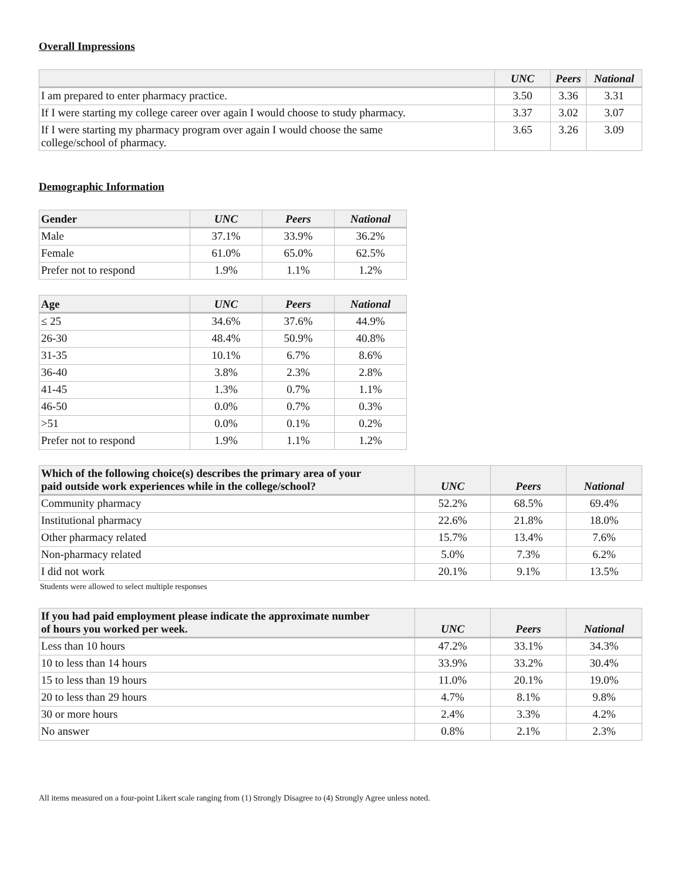Overall Impressions
| | UNC | Peers | National |
| --- | --- | --- | --- |
| I am prepared to enter pharmacy practice. | 3.50 | 3.36 | 3.31 |
| If I were starting my college career over again I would choose to study pharmacy. | 3.37 | 3.02 | 3.07 |
| If I were starting my pharmacy program over again I would choose the same college/school of pharmacy. | 3.65 | 3.26 | 3.09 |
Demographic Information
| Gender | UNC | Peers | National |
| --- | --- | --- | --- |
| Male | 37.1% | 33.9% | 36.2% |
| Female | 61.0% | 65.0% | 62.5% |
| Prefer not to respond | 1.9% | 1.1% | 1.2% |
| Age | UNC | Peers | National |
| --- | --- | --- | --- |
| ≤ 25 | 34.6% | 37.6% | 44.9% |
| 26-30 | 48.4% | 50.9% | 40.8% |
| 31-35 | 10.1% | 6.7% | 8.6% |
| 36-40 | 3.8% | 2.3% | 2.8% |
| 41-45 | 1.3% | 0.7% | 1.1% |
| 46-50 | 0.0% | 0.7% | 0.3% |
| >51 | 0.0% | 0.1% | 0.2% |
| Prefer not to respond | 1.9% | 1.1% | 1.2% |
| Which of the following choice(s) describes the primary area of your paid outside work experiences while in the college/school? | UNC | Peers | National |
| --- | --- | --- | --- |
| Community pharmacy | 52.2% | 68.5% | 69.4% |
| Institutional pharmacy | 22.6% | 21.8% | 18.0% |
| Other pharmacy related | 15.7% | 13.4% | 7.6% |
| Non-pharmacy related | 5.0% | 7.3% | 6.2% |
| I did not work | 20.1% | 9.1% | 13.5% |
Students were allowed to select multiple responses
| If you had paid employment please indicate the approximate number of hours you worked per week. | UNC | Peers | National |
| --- | --- | --- | --- |
| Less than 10 hours | 47.2% | 33.1% | 34.3% |
| 10 to less than 14 hours | 33.9% | 33.2% | 30.4% |
| 15 to less than 19 hours | 11.0% | 20.1% | 19.0% |
| 20 to less than 29 hours | 4.7% | 8.1% | 9.8% |
| 30 or more hours | 2.4% | 3.3% | 4.2% |
| No answer | 0.8% | 2.1% | 2.3% |
All items measured on a four-point Likert scale ranging from (1) Strongly Disagree to (4) Strongly Agree unless noted.